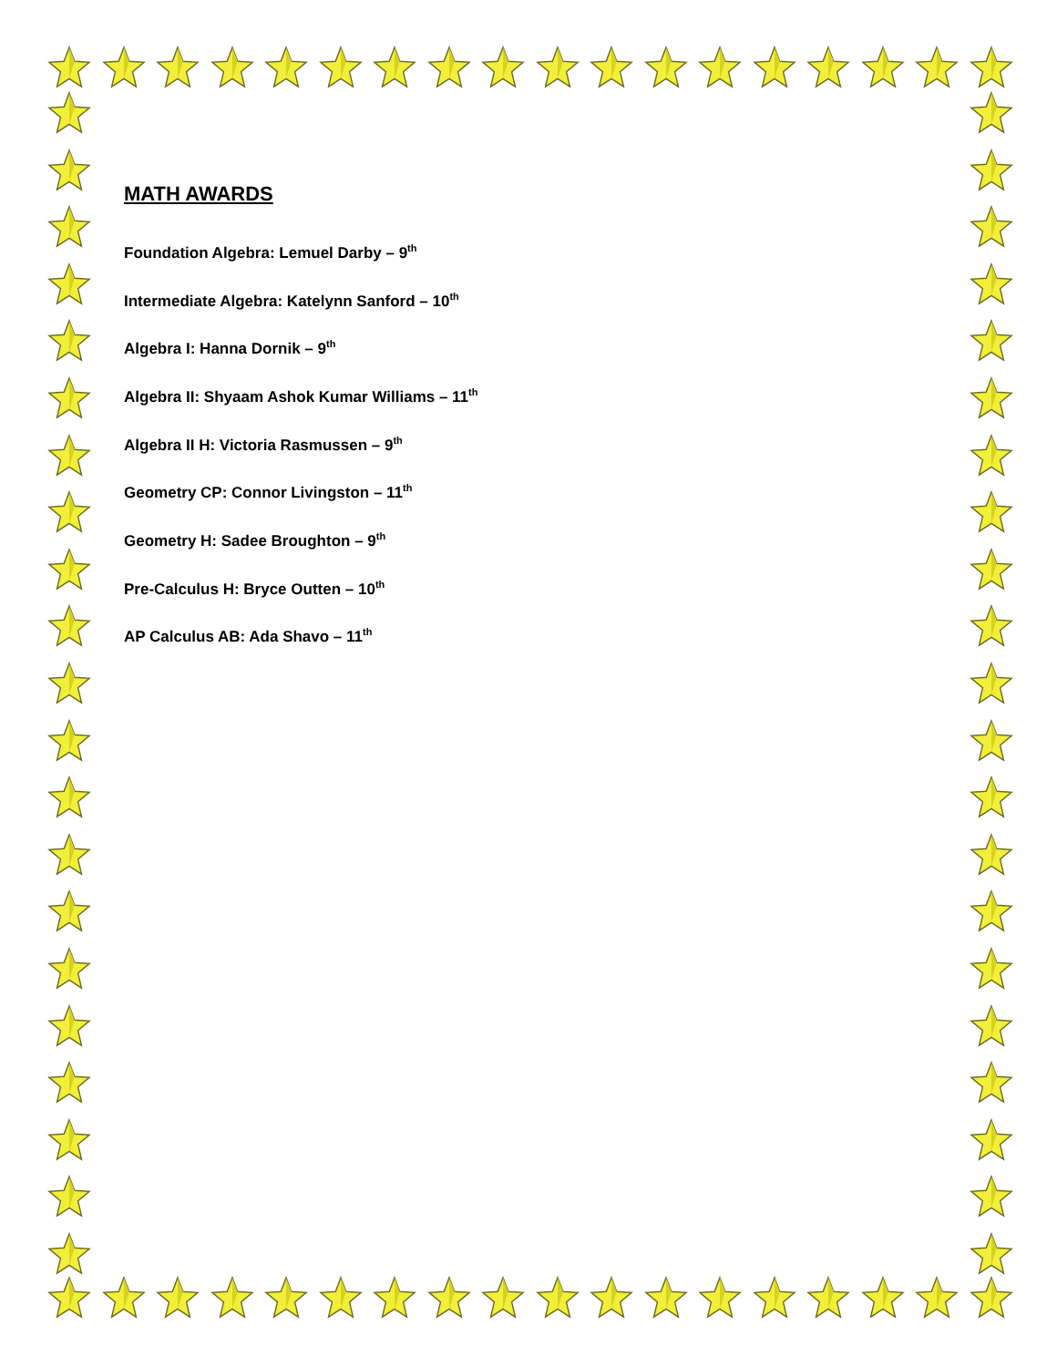MATH AWARDS
Foundation Algebra: Lemuel Darby – 9<sup>th</sup>
Intermediate Algebra: Katelynn Sanford – 10<sup>th</sup>
Algebra I: Hanna Dornik – 9<sup>th</sup>
Algebra II: Shyaam Ashok Kumar Williams – 11<sup>th</sup>
Algebra II H: Victoria Rasmussen – 9<sup>th</sup>
Geometry CP: Connor Livingston – 11<sup>th</sup>
Geometry H: Sadee Broughton – 9<sup>th</sup>
Pre-Calculus H: Bryce Outten – 10<sup>th</sup>
AP Calculus AB: Ada Shavo – 11<sup>th</sup>